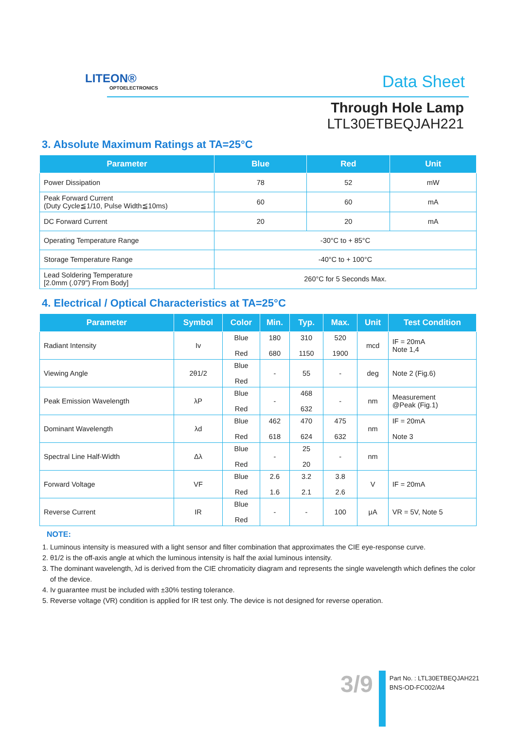LITEON®
OPTOELECTRONICS
Data Sheet
Through Hole Lamp
LTL30ETBEQJAH221
3. Absolute Maximum Ratings at TA=25°C
| Parameter | Blue | Red | Unit |
| --- | --- | --- | --- |
| Power Dissipation | 78 | 52 | mW |
| Peak Forward Current (Duty Cycle≦1/10, Pulse Width≦10ms) | 60 | 60 | mA |
| DC Forward Current | 20 | 20 | mA |
| Operating Temperature Range | -30°C to + 85°C | | |
| Storage Temperature Range | -40°C to + 100°C | | |
| Lead Soldering Temperature [2.0mm (.079") From Body] | 260°C for 5 Seconds Max. | | |
4. Electrical / Optical Characteristics at TA=25°C
| Parameter | Symbol | Color | Min. | Typ. | Max. | Unit | Test Condition |
| --- | --- | --- | --- | --- | --- | --- | --- |
| Radiant Intensity | Iv | Blue Red | 180 680 | 310 1150 | 520 1900 | mcd | IF = 20mA Note 1,4 |
| Viewing Angle | 2θ1/2 | Blue Red | - | 55 | - | deg | Note 2 (Fig.6) |
| Peak Emission Wavelength | λP | Blue Red | - | 468 632 | - | nm | Measurement @Peak (Fig.1) |
| Dominant Wavelength | λd | Blue Red | 462 618 | 470 624 | 475 632 | nm | IF = 20mA Note 3 |
| Spectral Line Half-Width | Δλ | Blue Red | - | 25 20 | - | nm | |
| Forward Voltage | VF | Blue Red | 2.6 1.6 | 3.2 2.1 | 3.8 2.6 | V | IF = 20mA |
| Reverse Current | IR | Blue Red | - | - | 100 | μA | VR = 5V, Note 5 |
NOTE:
1. Luminous intensity is measured with a light sensor and filter combination that approximates the CIE eye-response curve.
2. θ1/2 is the off-axis angle at which the luminous intensity is half the axial luminous intensity.
3. The dominant wavelength, λd is derived from the CIE chromaticity diagram and represents the single wavelength which defines the color of the device.
4. Iv guarantee must be included with ±30% testing tolerance.
5. Reverse voltage (VR) condition is applied for IR test only. The device is not designed for reverse operation.
3/9
Part No. : LTL30ETBEQJAH221
BNS-OD-FC002/A4